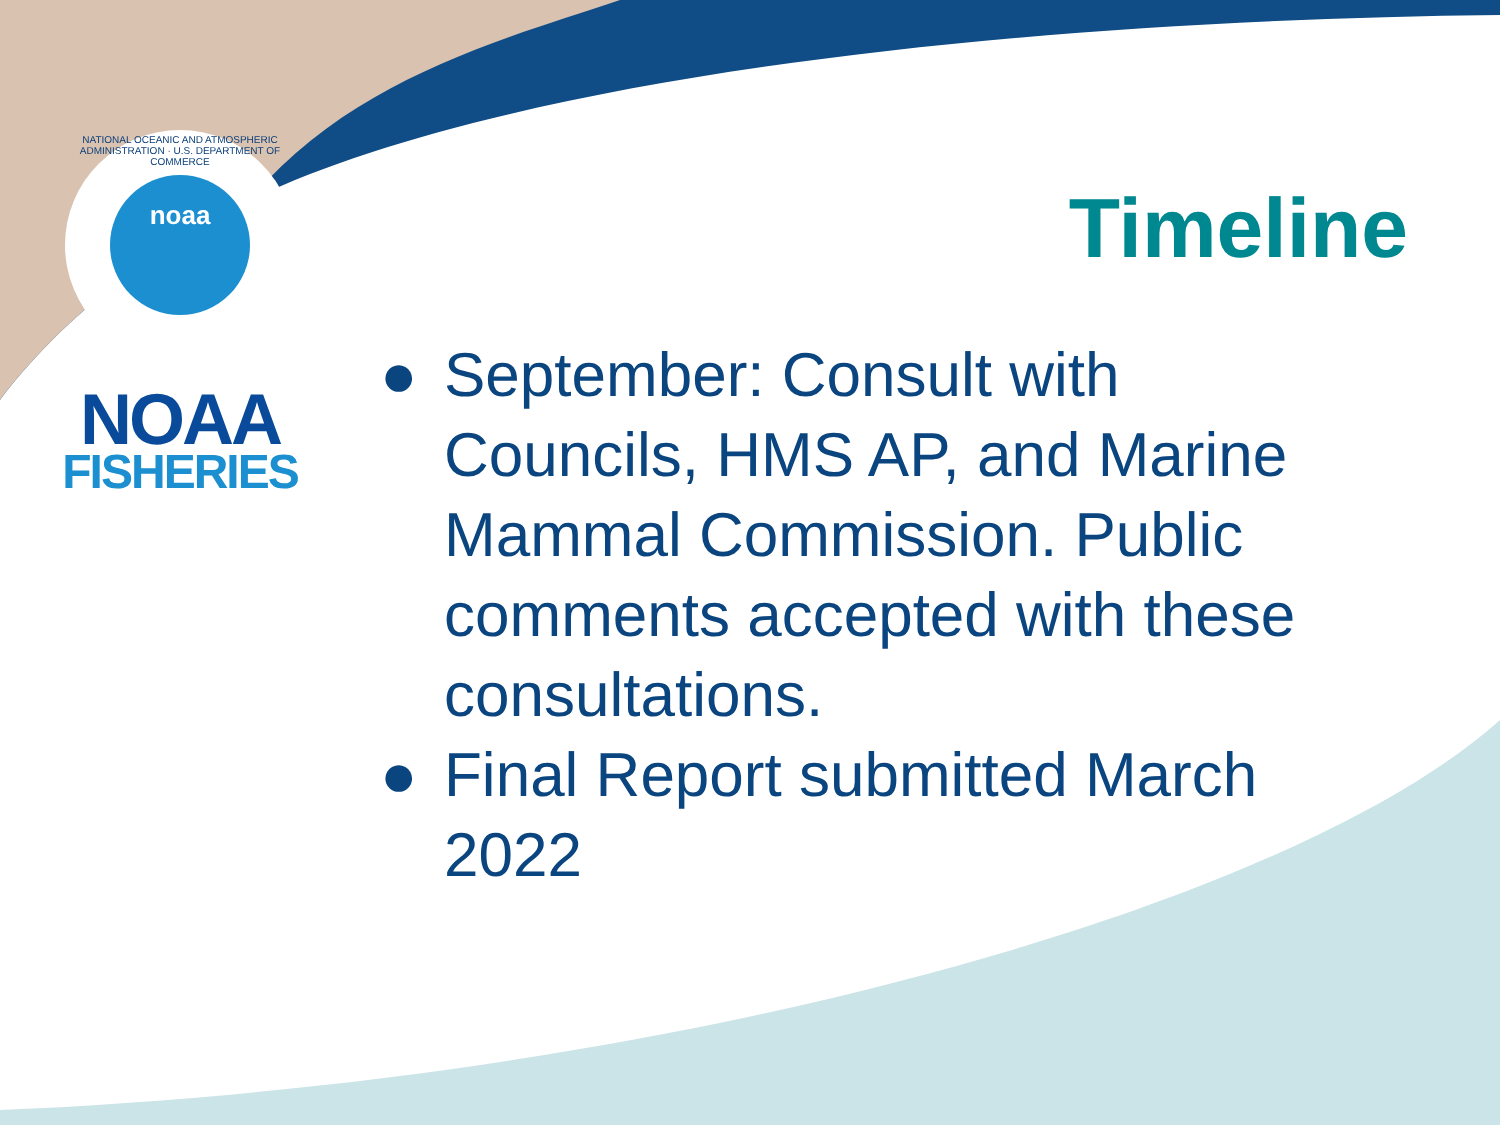NATIONAL OCEANIC AND ATMOSPHERIC ADMINISTRATION · U.S. DEPARTMENT OF COMMERCE
noaa
NOAA
FISHERIES
Timeline
● September: Consult with Councils, HMS AP, and Marine Mammal Commission. Public comments accepted with these consultations.
● Final Report submitted March 2022